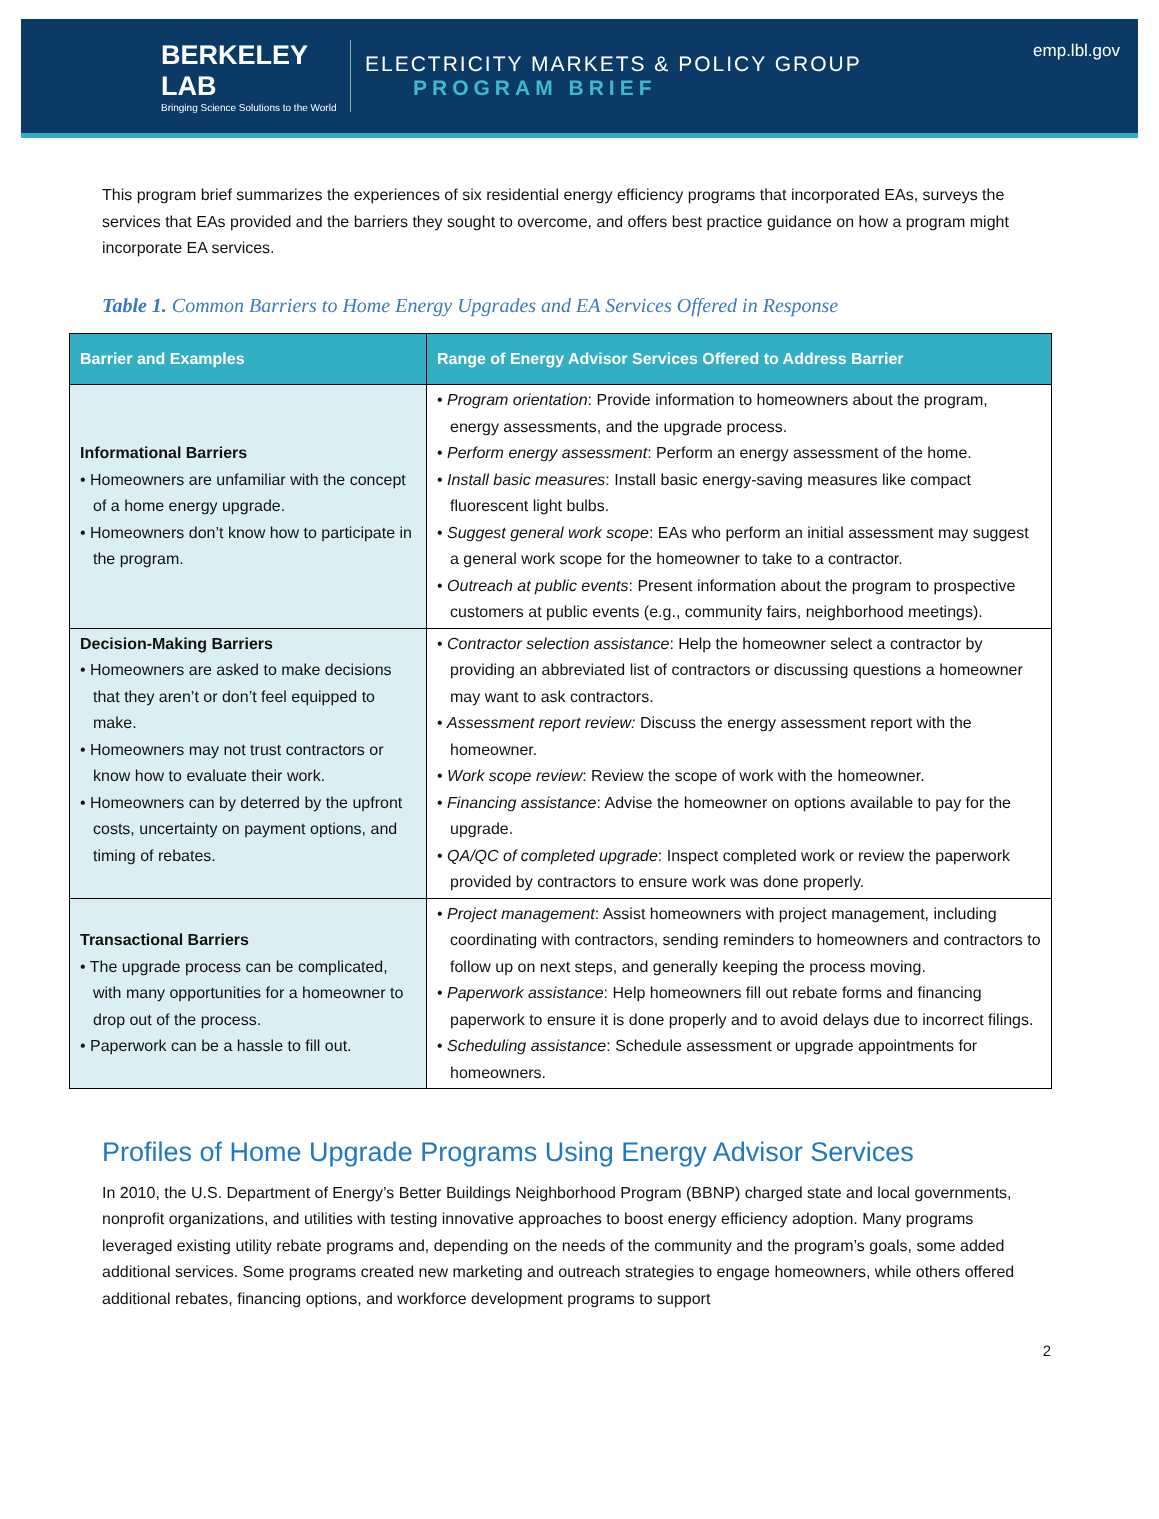BERKELEY LAB
Bringing Science Solutions to the World
ELECTRICITY MARKETS & POLICY GROUP
PROGRAM BRIEF
emp.lbl.gov
This program brief summarizes the experiences of six residential energy efficiency programs that incorporated EAs, surveys the services that EAs provided and the barriers they sought to overcome, and offers best practice guidance on how a program might incorporate EA services.
Table 1. Common Barriers to Home Energy Upgrades and EA Services Offered in Response
| Barrier and Examples | Range of Energy Advisor Services Offered to Address Barrier |
| --- | --- |
| Informational Barriers • Homeowners are unfamiliar with the concept of a home energy upgrade. • Homeowners don’t know how to participate in the program. | • Program orientation : Provide information to homeowners about the program, energy assessments, and the upgrade process. • Perform energy assessment : Perform an energy assessment of the home. • Install basic measures : Install basic energy-saving measures like compact fluorescent light bulbs. • Suggest general work scope : EAs who perform an initial assessment may suggest a general work scope for the homeowner to take to a contractor. • Outreach at public events : Present information about the program to prospective customers at public events (e.g., community fairs, neighborhood meetings). |
| Decision-Making Barriers • Homeowners are asked to make decisions that they aren’t or don’t feel equipped to make. • Homeowners may not trust contractors or know how to evaluate their work. • Homeowners can by deterred by the upfront costs, uncertainty on payment options, and timing of rebates. | • Contractor selection assistance : Help the homeowner select a contractor by providing an abbreviated list of contractors or discussing questions a homeowner may want to ask contractors. • Assessment report review: Discuss the energy assessment report with the homeowner. • Work scope review : Review the scope of work with the homeowner. • Financing assistance : Advise the homeowner on options available to pay for the upgrade. • QA/QC of completed upgrade : Inspect completed work or review the paperwork provided by contractors to ensure work was done properly. |
| Transactional Barriers • The upgrade process can be complicated, with many opportunities for a homeowner to drop out of the process. • Paperwork can be a hassle to fill out. | • Project management : Assist homeowners with project management, including coordinating with contractors, sending reminders to homeowners and contractors to follow up on next steps, and generally keeping the process moving. • Paperwork assistance : Help homeowners fill out rebate forms and financing paperwork to ensure it is done properly and to avoid delays due to incorrect filings. • Scheduling assistance : Schedule assessment or upgrade appointments for homeowners. |
Profiles of Home Upgrade Programs Using Energy Advisor Services
In 2010, the U.S. Department of Energy’s Better Buildings Neighborhood Program (BBNP) charged state and local governments, nonprofit organizations, and utilities with testing innovative approaches to boost energy efficiency adoption. Many programs leveraged existing utility rebate programs and, depending on the needs of the community and the program’s goals, some added additional services. Some programs created new marketing and outreach strategies to engage homeowners, while others offered additional rebates, financing options, and workforce development programs to support
2